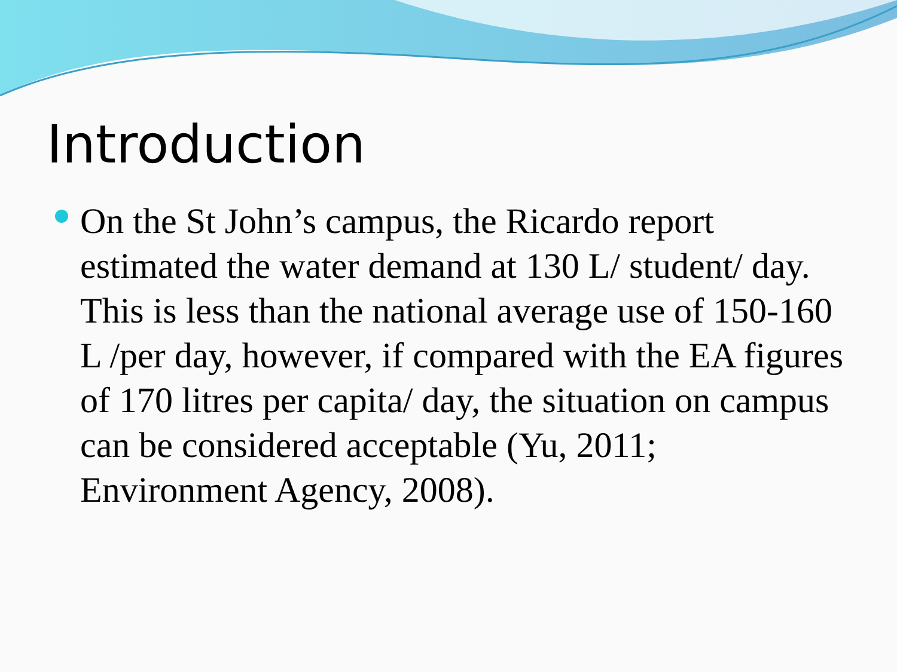Introduction
On the St John’s campus, the Ricardo report estimated the water demand at 130 L/ student/ day. This is less than the national average use of 150-160 L /per day, however, if compared with the EA figures of 170 litres per capita/ day, the situation on campus can be considered acceptable (Yu, 2011; Environment Agency, 2008).